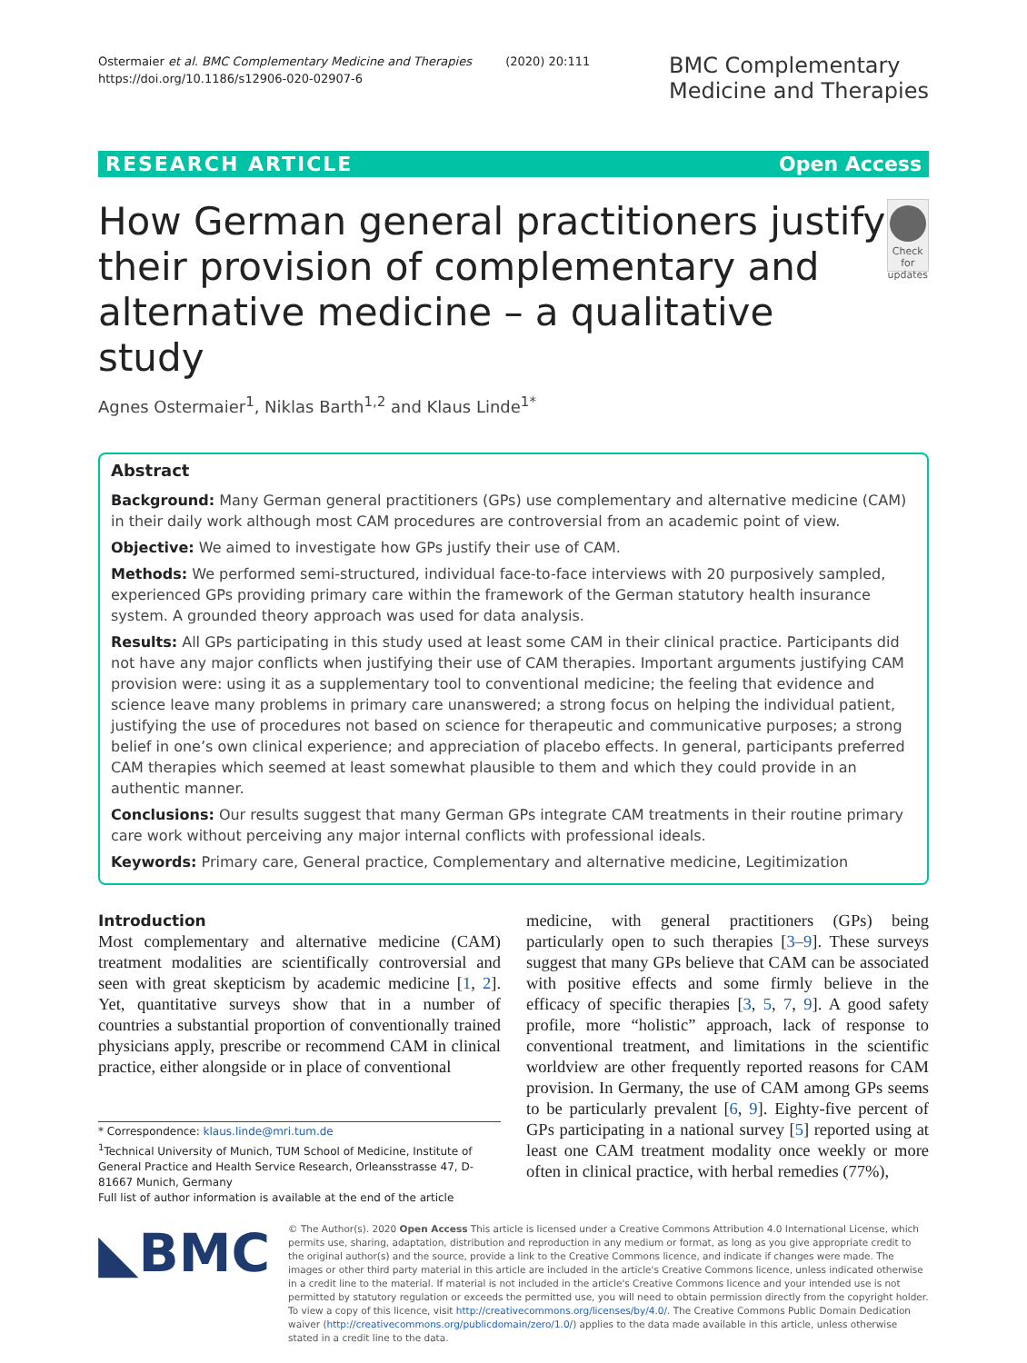Ostermaier et al. BMC Complementary Medicine and Therapies (2020) 20:111
https://doi.org/10.1186/s12906-020-02907-6
BMC Complementary
Medicine and Therapies
RESEARCH ARTICLE Open Access
How German general practitioners justify their provision of complementary and alternative medicine – a qualitative study
Check for updates
Agnes Ostermaier<sup>1</sup>, Niklas Barth<sup>1,2</sup> and Klaus Linde<sup>1*</sup>
Abstract
Background: Many German general practitioners (GPs) use complementary and alternative medicine (CAM) in their daily work although most CAM procedures are controversial from an academic point of view.
Objective: We aimed to investigate how GPs justify their use of CAM.
Methods: We performed semi-structured, individual face-to-face interviews with 20 purposively sampled, experienced GPs providing primary care within the framework of the German statutory health insurance system. A grounded theory approach was used for data analysis.
Results: All GPs participating in this study used at least some CAM in their clinical practice. Participants did not have any major conflicts when justifying their use of CAM therapies. Important arguments justifying CAM provision were: using it as a supplementary tool to conventional medicine; the feeling that evidence and science leave many problems in primary care unanswered; a strong focus on helping the individual patient, justifying the use of procedures not based on science for therapeutic and communicative purposes; a strong belief in one’s own clinical experience; and appreciation of placebo effects. In general, participants preferred CAM therapies which seemed at least somewhat plausible to them and which they could provide in an authentic manner.
Conclusions: Our results suggest that many German GPs integrate CAM treatments in their routine primary care work without perceiving any major internal conflicts with professional ideals.
Keywords: Primary care, General practice, Complementary and alternative medicine, Legitimization
Introduction
Most complementary and alternative medicine (CAM) treatment modalities are scientifically controversial and seen with great skepticism by academic medicine [1, 2]. Yet, quantitative surveys show that in a number of countries a substantial proportion of conventionally trained physicians apply, prescribe or recommend CAM in clinical practice, either alongside or in place of conventional
* Correspondence: klaus.linde@mri.tum.de
<sup>1</sup> Technical University of Munich, TUM School of Medicine, Institute of General Practice and Health Service Research, Orleansstrasse 47, D-81667 Munich, Germany
Full list of author information is available at the end of the article
medicine, with general practitioners (GPs) being particularly open to such therapies [3–9]. These surveys suggest that many GPs believe that CAM can be associated with positive effects and some firmly believe in the efficacy of specific therapies [3, 5, 7, 9]. A good safety profile, more “holistic” approach, lack of response to conventional treatment, and limitations in the scientific worldview are other frequently reported reasons for CAM provision. In Germany, the use of CAM among GPs seems to be particularly prevalent [6, 9]. Eighty-five percent of GPs participating in a national survey [5] reported using at least one CAM treatment modality once weekly or more often in clinical practice, with herbal remedies (77%),
◣BMC
© The Author(s). 2020 Open Access This article is licensed under a Creative Commons Attribution 4.0 International License, which permits use, sharing, adaptation, distribution and reproduction in any medium or format, as long as you give appropriate credit to the original author(s) and the source, provide a link to the Creative Commons licence, and indicate if changes were made. The images or other third party material in this article are included in the article's Creative Commons licence, unless indicated otherwise in a credit line to the material. If material is not included in the article's Creative Commons licence and your intended use is not permitted by statutory regulation or exceeds the permitted use, you will need to obtain permission directly from the copyright holder. To view a copy of this licence, visit http://creativecommons.org/licenses/by/4.0/. The Creative Commons Public Domain Dedication waiver (http://creativecommons.org/publicdomain/zero/1.0/) applies to the data made available in this article, unless otherwise stated in a credit line to the data.